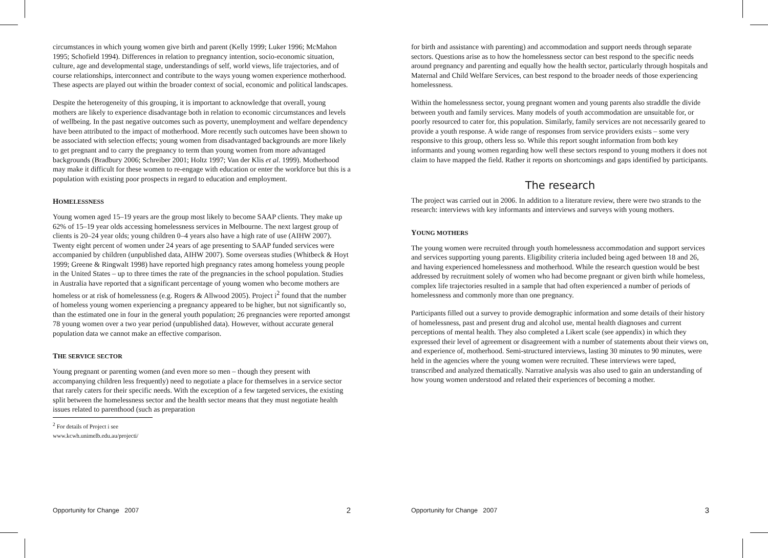circumstances in which young women give birth and parent (Kelly 1999; Luker 1996; McMahon 1995; Schofield 1994). Differences in relation to pregnancy intention, socio-economic situation, culture, age and developmental stage, understandings of self, world views, life trajectories, and of course relationships, interconnect and contribute to the ways young women experience motherhood. These aspects are played out within the broader context of social, economic and political landscapes.
Despite the heterogeneity of this grouping, it is important to acknowledge that overall, young mothers are likely to experience disadvantage both in relation to economic circumstances and levels of wellbeing. In the past negative outcomes such as poverty, unemployment and welfare dependency have been attributed to the impact of motherhood. More recently such outcomes have been shown to be associated with selection effects; young women from disadvantaged backgrounds are more likely to get pregnant and to carry the pregnancy to term than young women from more advantaged backgrounds (Bradbury 2006; Schreiber 2001; Holtz 1997; Van der Klis et al. 1999). Motherhood may make it difficult for these women to re-engage with education or enter the workforce but this is a population with existing poor prospects in regard to education and employment.
HOMELESSNESS
Young women aged 15–19 years are the group most likely to become SAAP clients. They make up 62% of 15–19 year olds accessing homelessness services in Melbourne. The next largest group of clients is 20–24 year olds; young children 0–4 years also have a high rate of use (AIHW 2007). Twenty eight percent of women under 24 years of age presenting to SAAP funded services were accompanied by children (unpublished data, AIHW 2007). Some overseas studies (Whitbeck & Hoyt 1999; Greene & Ringwalt 1998) have reported high pregnancy rates among homeless young people in the United States – up to three times the rate of the pregnancies in the school population. Studies in Australia have reported that a significant percentage of young women who become mothers are homeless or at risk of homelessness (e.g. Rogers & Allwood 2005). Project i<sup>2</sup> found that the number of homeless young women experiencing a pregnancy appeared to be higher, but not significantly so, than the estimated one in four in the general youth population; 26 pregnancies were reported amongst 78 young women over a two year period (unpublished data). However, without accurate general population data we cannot make an effective comparison.
THE SERVICE SECTOR
Young pregnant or parenting women (and even more so men – though they present with accompanying children less frequently) need to negotiate a place for themselves in a service sector that rarely caters for their specific needs. With the exception of a few targeted services, the existing split between the homelessness sector and the health sector means that they must negotiate health issues related to parenthood (such as preparation
<sup>2</sup> For details of Project i see www.kcwh.unimelb.edu.au/projecti/
Opportunity for Change 2007 2
for birth and assistance with parenting) and accommodation and support needs through separate sectors. Questions arise as to how the homelessness sector can best respond to the specific needs around pregnancy and parenting and equally how the health sector, particularly through hospitals and Maternal and Child Welfare Services, can best respond to the broader needs of those experiencing homelessness.
Within the homelessness sector, young pregnant women and young parents also straddle the divide between youth and family services. Many models of youth accommodation are unsuitable for, or poorly resourced to cater for, this population. Similarly, family services are not necessarily geared to provide a youth response. A wide range of responses from service providers exists – some very responsive to this group, others less so. While this report sought information from both key informants and young women regarding how well these sectors respond to young mothers it does not claim to have mapped the field. Rather it reports on shortcomings and gaps identified by participants.
The research
The project was carried out in 2006. In addition to a literature review, there were two strands to the research: interviews with key informants and interviews and surveys with young mothers.
YOUNG MOTHERS
The young women were recruited through youth homelessness accommodation and support services and services supporting young parents. Eligibility criteria included being aged between 18 and 26, and having experienced homelessness and motherhood. While the research question would be best addressed by recruitment solely of women who had become pregnant or given birth while homeless, complex life trajectories resulted in a sample that had often experienced a number of periods of homelessness and commonly more than one pregnancy.
Participants filled out a survey to provide demographic information and some details of their history of homelessness, past and present drug and alcohol use, mental health diagnoses and current perceptions of mental health. They also completed a Likert scale (see appendix) in which they expressed their level of agreement or disagreement with a number of statements about their views on, and experience of, motherhood. Semi-structured interviews, lasting 30 minutes to 90 minutes, were held in the agencies where the young women were recruited. These interviews were taped, transcribed and analyzed thematically. Narrative analysis was also used to gain an understanding of how young women understood and related their experiences of becoming a mother.
Opportunity for Change 2007 3